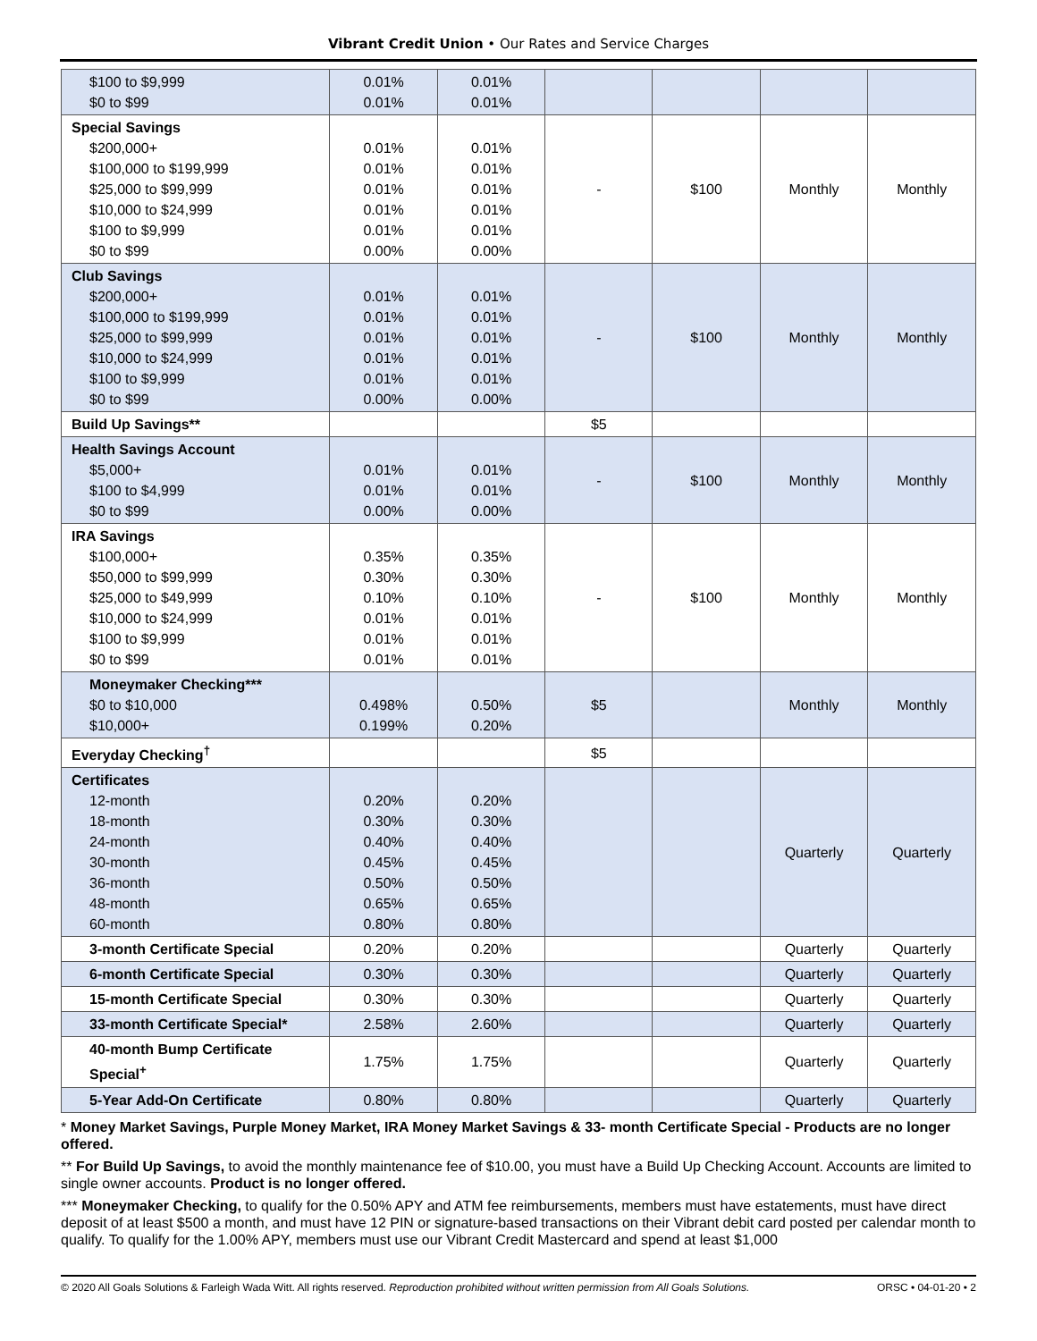Vibrant Credit Union • Our Rates and Service Charges
| $100 to $9,999 $0 to $99 | 0.01% 0.01% | 0.01% 0.01% | | | | |
| Special Savings $200,000+ $100,000 to $199,999 $25,000 to $99,999 $10,000 to $24,999 $100 to $9,999 $0 to $99 | 0.01% 0.01% 0.01% 0.01% 0.01% 0.00% | 0.01% 0.01% 0.01% 0.01% 0.01% 0.00% | - | $100 | Monthly | Monthly |
| Club Savings $200,000+ $100,000 to $199,999 $25,000 to $99,999 $10,000 to $24,999 $100 to $9,999 $0 to $99 | 0.01% 0.01% 0.01% 0.01% 0.01% 0.00% | 0.01% 0.01% 0.01% 0.01% 0.01% 0.00% | - | $100 | Monthly | Monthly |
| Build Up Savings** | | | $5 | | | |
| Health Savings Account $5,000+ $100 to $4,999 $0 to $99 | 0.01% 0.01% 0.00% | 0.01% 0.01% 0.00% | - | $100 | Monthly | Monthly |
| IRA Savings $100,000+ $50,000 to $99,999 $25,000 to $49,999 $10,000 to $24,999 $100 to $9,999 $0 to $99 | 0.35% 0.30% 0.10% 0.01% 0.01% 0.01% | 0.35% 0.30% 0.10% 0.01% 0.01% 0.01% | - | $100 | Monthly | Monthly |
| Moneymaker Checking*** $0 to $10,000 $10,000+ | 0.498% 0.199% | 0.50% 0.20% | $5 | | Monthly | Monthly |
| Everyday Checking<sup>†</sup> | | | $5 | | | |
| Certificates 12-month 18-month 24-month 30-month 36-month 48-month 60-month | 0.20% 0.30% 0.40% 0.45% 0.50% 0.65% 0.80% | 0.20% 0.30% 0.40% 0.45% 0.50% 0.65% 0.80% | | | Quarterly | Quarterly |
| 3-month Certificate Special | 0.20% | 0.20% | | | Quarterly | Quarterly |
| 6-month Certificate Special | 0.30% | 0.30% | | | Quarterly | Quarterly |
| 15-month Certificate Special | 0.30% | 0.30% | | | Quarterly | Quarterly |
| 33-month Certificate Special* | 2.58% | 2.60% | | | Quarterly | Quarterly |
| 40-month Bump Certificate Special<sup>+</sup> | 1.75% | 1.75% | | | Quarterly | Quarterly |
| 5-Year Add-On Certificate | 0.80% | 0.80% | | | Quarterly | Quarterly |
* Money Market Savings, Purple Money Market, IRA Money Market Savings & 33- month Certificate Special - Products are no longer offered.
** For Build Up Savings, to avoid the monthly maintenance fee of $10.00, you must have a Build Up Checking Account. Accounts are limited to single owner accounts. Product is no longer offered.
*** Moneymaker Checking, to qualify for the 0.50% APY and ATM fee reimbursements, members must have estatements, must have direct deposit of at least $500 a month, and must have 12 PIN or signature-based transactions on their Vibrant debit card posted per calendar month to qualify. To qualify for the 1.00% APY, members must use our Vibrant Credit Mastercard and spend at least $1,000
© 2020 All Goals Solutions & Farleigh Wada Witt. All rights reserved. Reproduction prohibited without written permission from All Goals Solutions. ORSC • 04-01-20 • 2